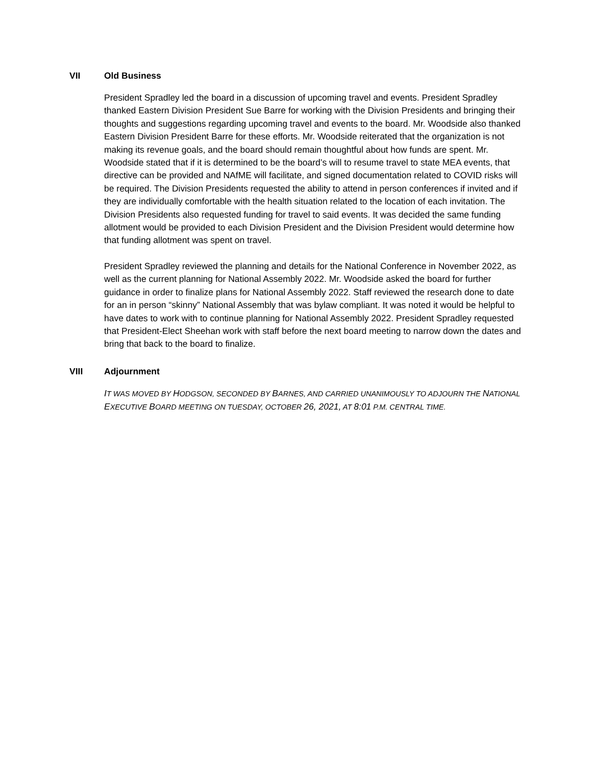VII Old Business
President Spradley led the board in a discussion of upcoming travel and events. President Spradley thanked Eastern Division President Sue Barre for working with the Division Presidents and bringing their thoughts and suggestions regarding upcoming travel and events to the board. Mr. Woodside also thanked Eastern Division President Barre for these efforts. Mr. Woodside reiterated that the organization is not making its revenue goals, and the board should remain thoughtful about how funds are spent. Mr. Woodside stated that if it is determined to be the board’s will to resume travel to state MEA events, that directive can be provided and NAfME will facilitate, and signed documentation related to COVID risks will be required. The Division Presidents requested the ability to attend in person conferences if invited and if they are individually comfortable with the health situation related to the location of each invitation. The Division Presidents also requested funding for travel to said events. It was decided the same funding allotment would be provided to each Division President and the Division President would determine how that funding allotment was spent on travel.
President Spradley reviewed the planning and details for the National Conference in November 2022, as well as the current planning for National Assembly 2022. Mr. Woodside asked the board for further guidance in order to finalize plans for National Assembly 2022. Staff reviewed the research done to date for an in person “skinny” National Assembly that was bylaw compliant. It was noted it would be helpful to have dates to work with to continue planning for National Assembly 2022. President Spradley requested that President-Elect Sheehan work with staff before the next board meeting to narrow down the dates and bring that back to the board to finalize.
VIII Adjournment
IT WAS MOVED BY HODGSON, SECONDED BY BARNES, AND CARRIED UNANIMOUSLY TO ADJOURN THE NATIONAL EXECUTIVE BOARD MEETING ON TUESDAY, OCTOBER 26, 2021, AT 8:01 P.M. CENTRAL TIME.